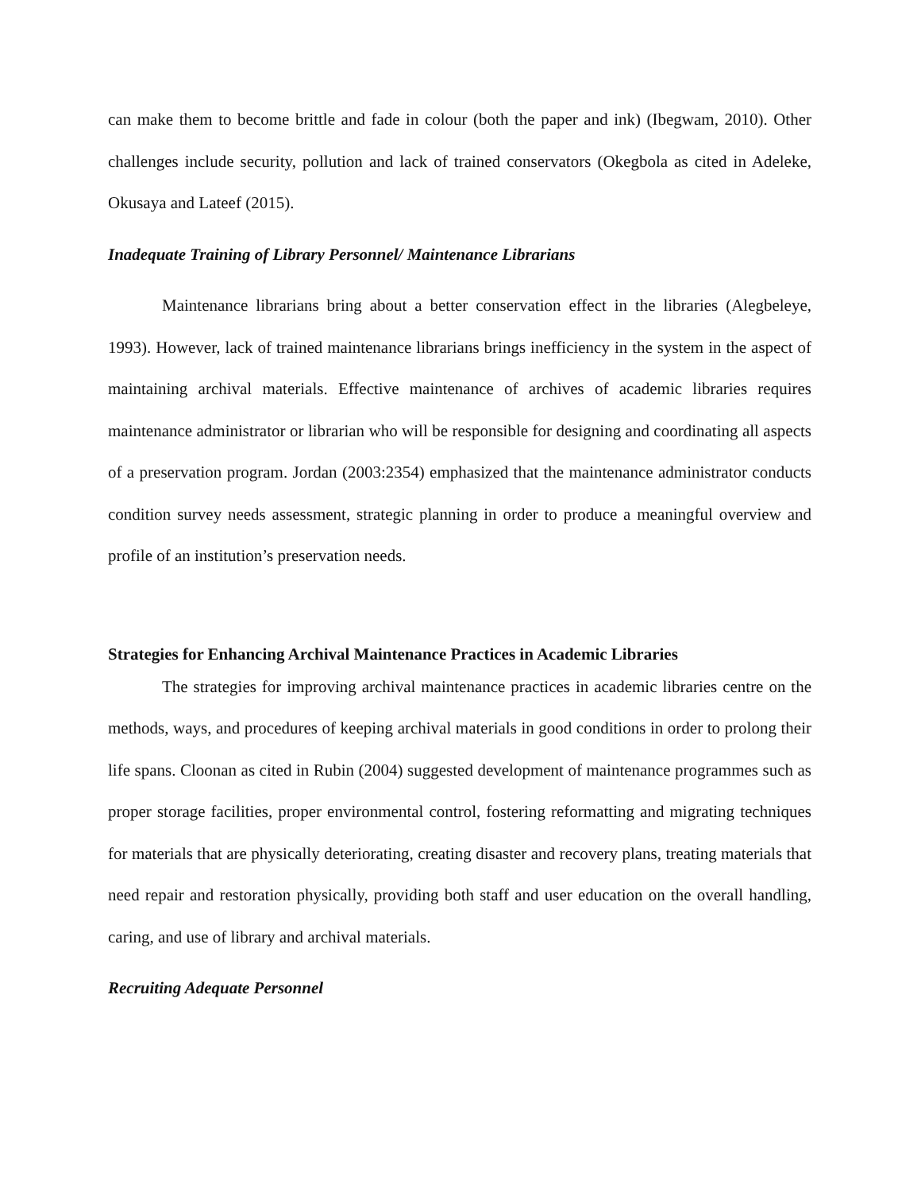can make them to become brittle and fade in colour (both the paper and ink) (Ibegwam, 2010). Other challenges include security, pollution and lack of trained conservators (Okegbola as cited in Adeleke, Okusaya and Lateef (2015).
Inadequate Training of Library Personnel/ Maintenance Librarians
Maintenance librarians bring about a better conservation effect in the libraries (Alegbeleye, 1993). However, lack of trained maintenance librarians brings inefficiency in the system in the aspect of maintaining archival materials. Effective maintenance of archives of academic libraries requires maintenance administrator or librarian who will be responsible for designing and coordinating all aspects of a preservation program. Jordan (2003:2354) emphasized that the maintenance administrator conducts condition survey needs assessment, strategic planning in order to produce a meaningful overview and profile of an institution’s preservation needs.
Strategies for Enhancing Archival Maintenance Practices in Academic Libraries
The strategies for improving archival maintenance practices in academic libraries centre on the methods, ways, and procedures of keeping archival materials in good conditions in order to prolong their life spans. Cloonan as cited in Rubin (2004) suggested development of maintenance programmes such as proper storage facilities, proper environmental control, fostering reformatting and migrating techniques for materials that are physically deteriorating, creating disaster and recovery plans, treating materials that need repair and restoration physically, providing both staff and user education on the overall handling, caring, and use of library and archival materials.
Recruiting Adequate Personnel